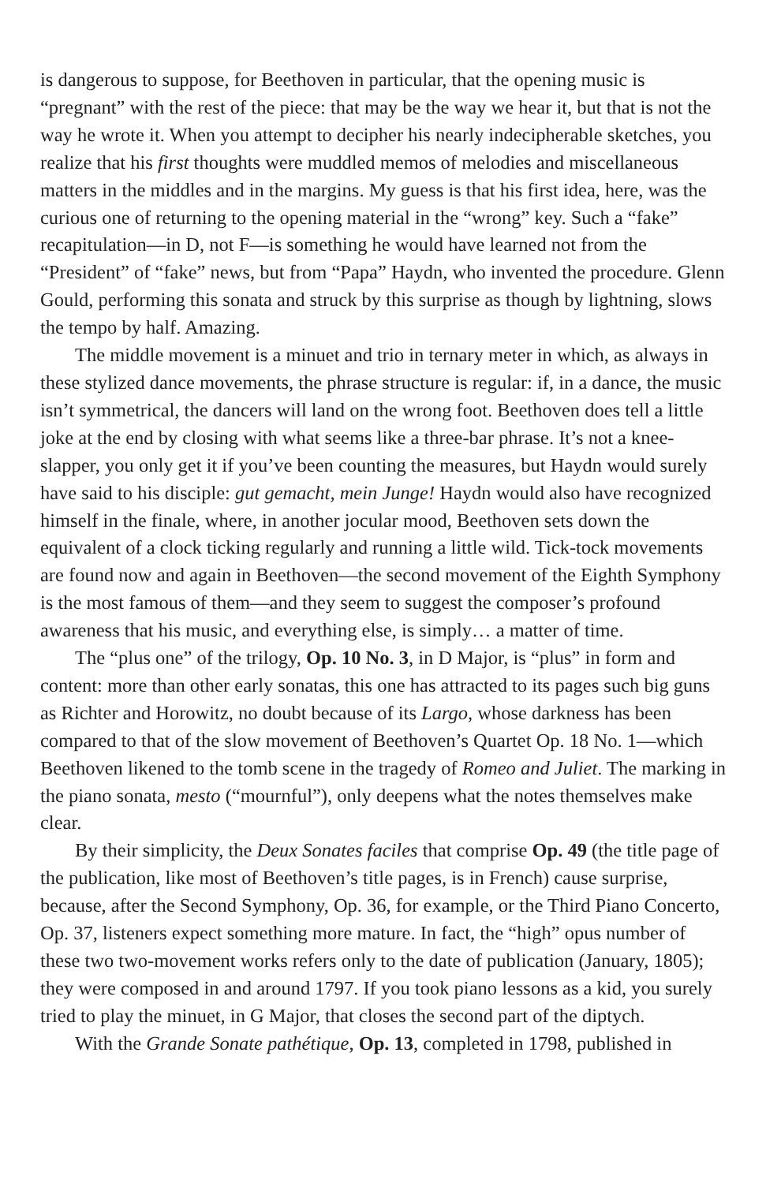is dangerous to suppose, for Beethoven in particular, that the opening music is “pregnant” with the rest of the piece: that may be the way we hear it, but that is not the way he wrote it. When you attempt to decipher his nearly indecipherable sketches, you realize that his first thoughts were muddled memos of melodies and miscellaneous matters in the middles and in the margins. My guess is that his first idea, here, was the curious one of returning to the opening material in the “wrong” key. Such a “fake” recapitulation—in D, not F—is something he would have learned not from the “President” of “fake” news, but from “Papa” Haydn, who invented the procedure. Glenn Gould, performing this sonata and struck by this surprise as though by lightning, slows the tempo by half. Amazing.
The middle movement is a minuet and trio in ternary meter in which, as always in these stylized dance movements, the phrase structure is regular: if, in a dance, the music isn’t symmetrical, the dancers will land on the wrong foot. Beethoven does tell a little joke at the end by closing with what seems like a three-bar phrase. It’s not a knee-slapper, you only get it if you’ve been counting the measures, but Haydn would surely have said to his disciple: gut gemacht, mein Junge! Haydn would also have recognized himself in the finale, where, in another jocular mood, Beethoven sets down the equivalent of a clock ticking regularly and running a little wild. Tick-tock movements are found now and again in Beethoven—the second movement of the Eighth Symphony is the most famous of them—and they seem to suggest the composer’s profound awareness that his music, and everything else, is simply… a matter of time.
The “plus one” of the trilogy, Op. 10 No. 3, in D Major, is “plus” in form and content: more than other early sonatas, this one has attracted to its pages such big guns as Richter and Horowitz, no doubt because of its Largo, whose darkness has been compared to that of the slow movement of Beethoven’s Quartet Op. 18 No. 1—which Beethoven likened to the tomb scene in the tragedy of Romeo and Juliet. The marking in the piano sonata, mesto (“mournful”), only deepens what the notes themselves make clear.
By their simplicity, the Deux Sonates faciles that comprise Op. 49 (the title page of the publication, like most of Beethoven’s title pages, is in French) cause surprise, because, after the Second Symphony, Op. 36, for example, or the Third Piano Concerto, Op. 37, listeners expect something more mature. In fact, the “high” opus number of these two two-movement works refers only to the date of publication (January, 1805); they were composed in and around 1797. If you took piano lessons as a kid, you surely tried to play the minuet, in G Major, that closes the second part of the diptych.
With the Grande Sonate pathétique, Op. 13, completed in 1798, published in